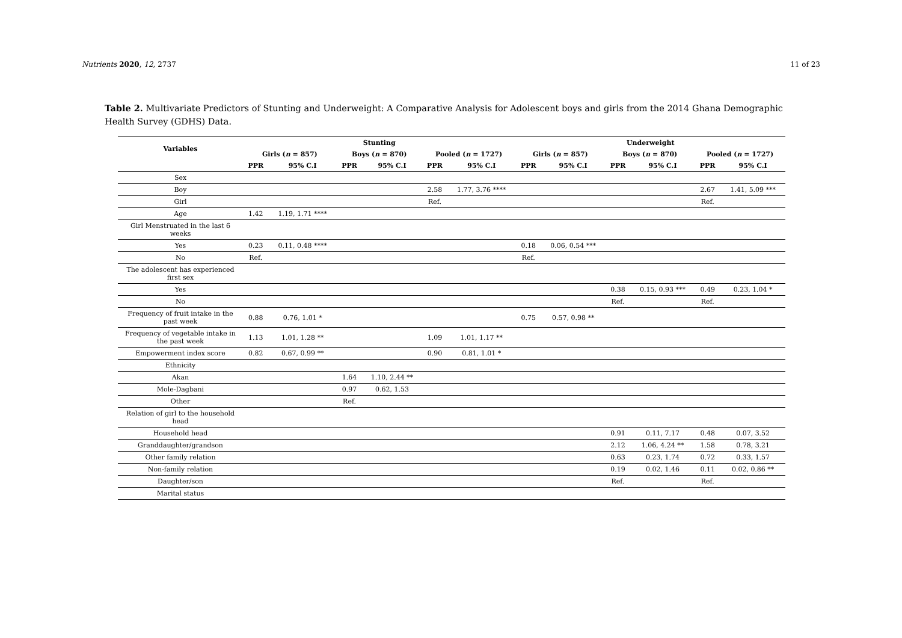Nutrients 2020, 12, 2737 11 of 23
Table 2. Multivariate Predictors of Stunting and Underweight: A Comparative Analysis for Adolescent boys and girls from the 2014 Ghana Demographic Health Survey (GDHS) Data.
| Variables | Stunting | | | | | | Underweight | | | | | |
| --- | --- | --- | --- | --- | --- | --- | --- | --- | --- | --- | --- | --- |
| | Girls ( n = 857) | | Boys ( n = 870) | | Pooled ( n = 1727) | | Girls ( n = 857) | | Boys ( n = 870) | | Pooled ( n = 1727) | |
| | PPR | 95% C.I | PPR | 95% C.I | PPR | 95% C.I | PPR | 95% C.I | PPR | 95% C.I | PPR | 95% C.I |
| Sex | | | | | | | | | | | | |
| Boy | | | | | 2.58 | 1.77, 3.76 **** | | | | | 2.67 | 1.41, 5.09 *** |
| Girl | | | | | Ref. | | | | | | Ref. | |
| Age | 1.42 | 1.19, 1.71 **** | | | | | | | | | | |
| Girl Menstruated in the last 6 weeks | | | | | | | | | | | | |
| Yes | 0.23 | 0.11, 0.48 **** | | | | | 0.18 | 0.06, 0.54 *** | | | | |
| No | Ref. | | | | | | Ref. | | | | | |
| The adolescent has experienced first sex | | | | | | | | | | | | |
| Yes | | | | | | | | | 0.38 | 0.15, 0.93 *** | 0.49 | 0.23, 1.04 * |
| No | | | | | | | | | Ref. | | Ref. | |
| Frequency of fruit intake in the past week | 0.88 | 0.76, 1.01 * | | | | | 0.75 | 0.57, 0.98 ** | | | | |
| Frequency of vegetable intake in the past week | 1.13 | 1.01, 1.28 ** | | | 1.09 | 1.01, 1.17 ** | | | | | | |
| Empowerment index score | 0.82 | 0.67, 0.99 ** | | | 0.90 | 0.81, 1.01 * | | | | | | |
| Ethnicity | | | | | | | | | | | | |
| Akan | | | 1.64 | 1.10, 2.44 ** | | | | | | | | |
| Mole-Dagbani | | | 0.97 | 0.62, 1.53 | | | | | | | | |
| Other | | | Ref. | | | | | | | | | |
| Relation of girl to the household head | | | | | | | | | | | | |
| Household head | | | | | | | | | 0.91 | 0.11, 7.17 | 0.48 | 0.07, 3.52 |
| Granddaughter/grandson | | | | | | | | | 2.12 | 1.06, 4.24 ** | 1.58 | 0.78, 3.21 |
| Other family relation | | | | | | | | | 0.63 | 0.23, 1.74 | 0.72 | 0.33, 1.57 |
| Non-family relation | | | | | | | | | 0.19 | 0.02, 1.46 | 0.11 | 0.02, 0.86 ** |
| Daughter/son | | | | | | | | | Ref. | | Ref. | |
| Marital status | | | | | | | | | | | | |